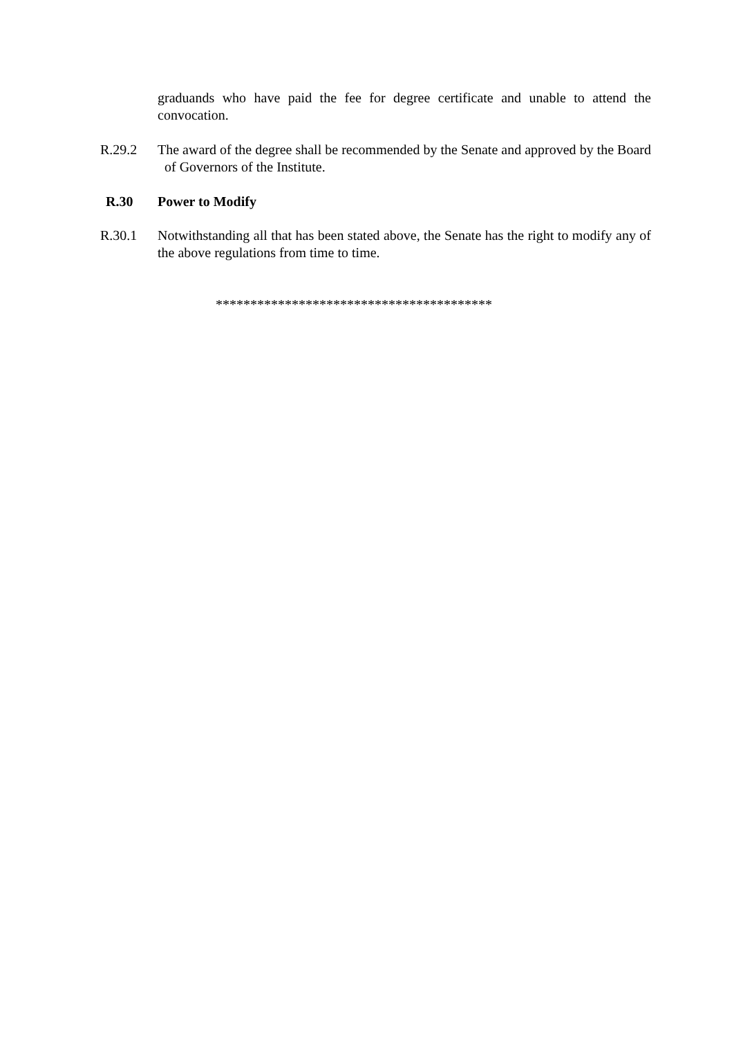graduands who have paid the fee for degree certificate and unable to attend the convocation.
R.29.2 The award of the degree shall be recommended by the Senate and approved by the Board of Governors of the Institute.
R.30 Power to Modify
R.30.1 Notwithstanding all that has been stated above, the Senate has the right to modify any of the above regulations from time to time.
****************************************